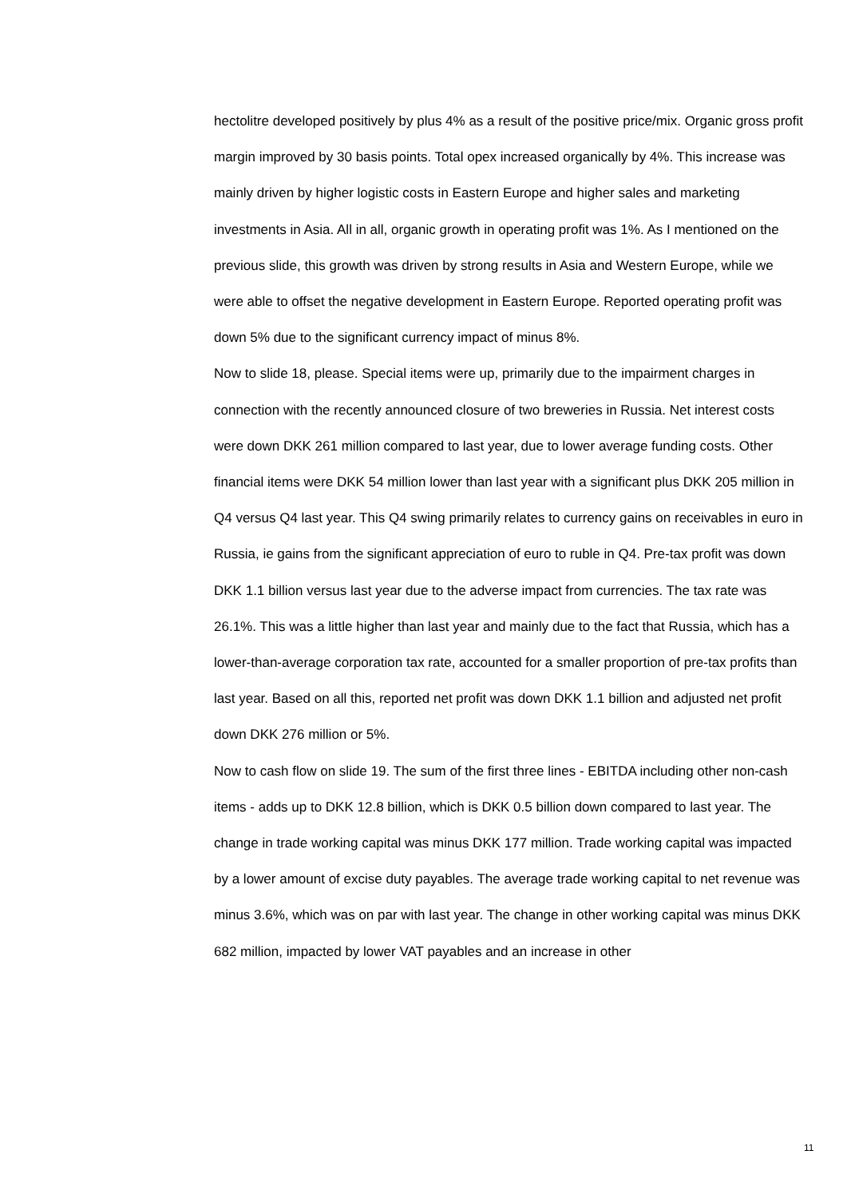hectolitre developed positively by plus 4% as a result of the positive price/mix. Organic gross profit margin improved by 30 basis points. Total opex increased organically by 4%. This increase was mainly driven by higher logistic costs in Eastern Europe and higher sales and marketing investments in Asia. All in all, organic growth in operating profit was 1%. As I mentioned on the previous slide, this growth was driven by strong results in Asia and Western Europe, while we were able to offset the negative development in Eastern Europe. Reported operating profit was down 5% due to the significant currency impact of minus 8%.
Now to slide 18, please. Special items were up, primarily due to the impairment charges in connection with the recently announced closure of two breweries in Russia. Net interest costs were down DKK 261 million compared to last year, due to lower average funding costs. Other financial items were DKK 54 million lower than last year with a significant plus DKK 205 million in Q4 versus Q4 last year. This Q4 swing primarily relates to currency gains on receivables in euro in Russia, ie gains from the significant appreciation of euro to ruble in Q4. Pre-tax profit was down DKK 1.1 billion versus last year due to the adverse impact from currencies. The tax rate was 26.1%. This was a little higher than last year and mainly due to the fact that Russia, which has a lower-than-average corporation tax rate, accounted for a smaller proportion of pre-tax profits than last year. Based on all this, reported net profit was down DKK 1.1 billion and adjusted net profit down DKK 276 million or 5%.
Now to cash flow on slide 19. The sum of the first three lines - EBITDA including other non-cash items - adds up to DKK 12.8 billion, which is DKK 0.5 billion down compared to last year. The change in trade working capital was minus DKK 177 million. Trade working capital was impacted by a lower amount of excise duty payables. The average trade working capital to net revenue was minus 3.6%, which was on par with last year. The change in other working capital was minus DKK 682 million, impacted by lower VAT payables and an increase in other
11